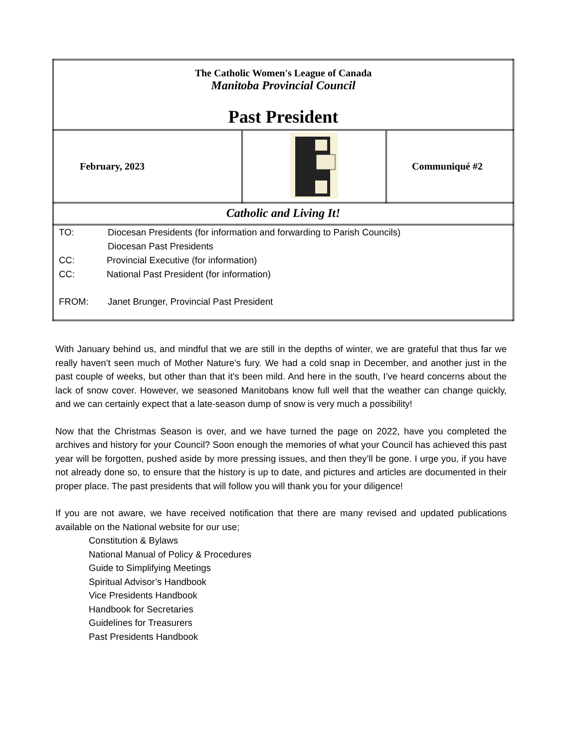| The Catholic Women's League of Canada Manitoba Provincial Council Past President | | |
| February, 2023 | | Communiqué #2 |
| Catholic and Living It! | | |
| TO: Diocesan Presidents (for information and forwarding to Parish Councils) Diocesan Past Presidents CC: Provincial Executive (for information) CC: National Past President (for information) FROM: Janet Brunger, Provincial Past President | | |
With January behind us, and mindful that we are still in the depths of winter, we are grateful that thus far we really haven’t seen much of Mother Nature’s fury. We had a cold snap in December, and another just in the past couple of weeks, but other than that it’s been mild. And here in the south, I’ve heard concerns about the lack of snow cover. However, we seasoned Manitobans know full well that the weather can change quickly, and we can certainly expect that a late-season dump of snow is very much a possibility!
Now that the Christmas Season is over, and we have turned the page on 2022, have you completed the archives and history for your Council? Soon enough the memories of what your Council has achieved this past year will be forgotten, pushed aside by more pressing issues, and then they’ll be gone. I urge you, if you have not already done so, to ensure that the history is up to date, and pictures and articles are documented in their proper place. The past presidents that will follow you will thank you for your diligence!
If you are not aware, we have received notification that there are many revised and updated publications available on the National website for our use;
Constitution & Bylaws
National Manual of Policy & Procedures
Guide to Simplifying Meetings
Spiritual Advisor’s Handbook
Vice Presidents Handbook
Handbook for Secretaries
Guidelines for Treasurers
Past Presidents Handbook